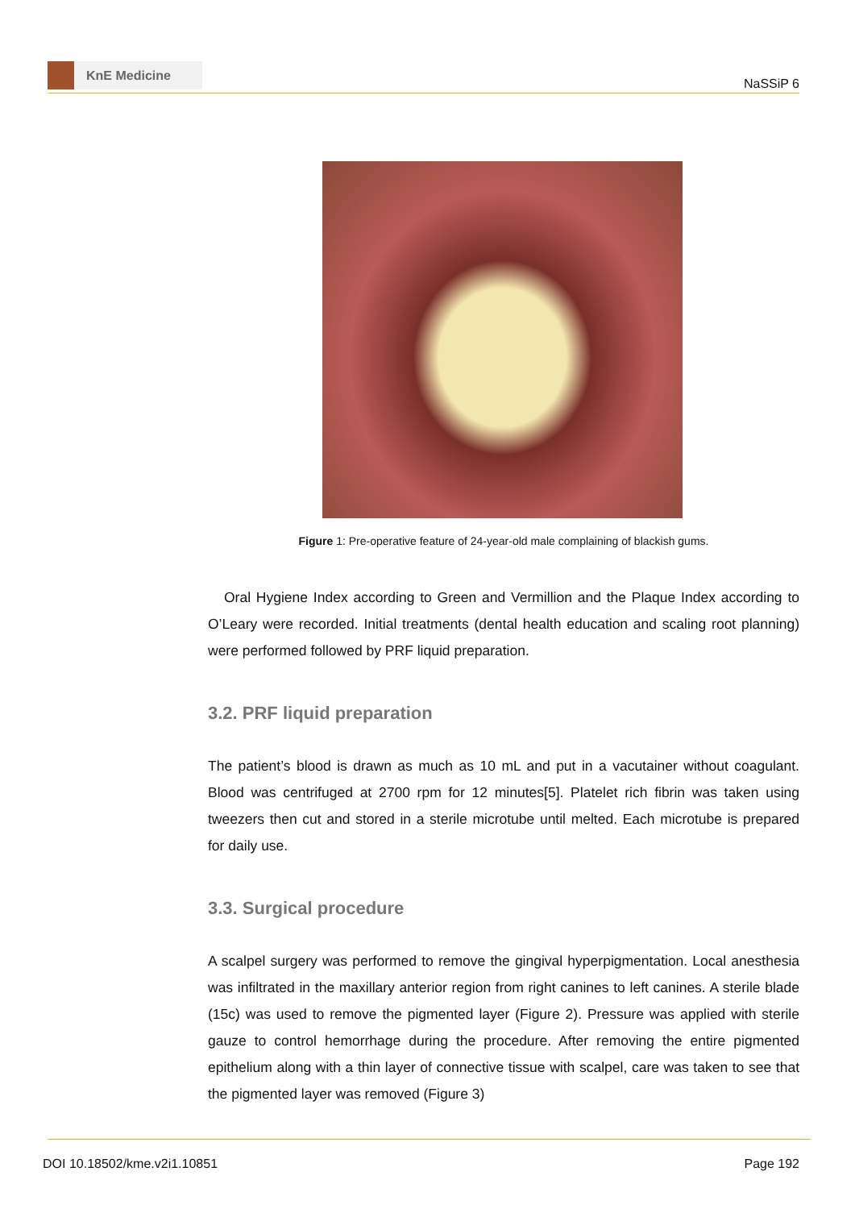KnE Medicine
NaSSiP 6
Figure 1: Pre-operative feature of 24-year-old male complaining of blackish gums.
Oral Hygiene Index according to Green and Vermillion and the Plaque Index according to O’Leary were recorded. Initial treatments (dental health education and scaling root planning) were performed followed by PRF liquid preparation.
3.2. PRF liquid preparation
The patient’s blood is drawn as much as 10 mL and put in a vacutainer without coagulant. Blood was centrifuged at 2700 rpm for 12 minutes[5]. Platelet rich fibrin was taken using tweezers then cut and stored in a sterile microtube until melted. Each microtube is prepared for daily use.
3.3. Surgical procedure
A scalpel surgery was performed to remove the gingival hyperpigmentation. Local anesthesia was infiltrated in the maxillary anterior region from right canines to left canines. A sterile blade (15c) was used to remove the pigmented layer (Figure 2). Pressure was applied with sterile gauze to control hemorrhage during the procedure. After removing the entire pigmented epithelium along with a thin layer of connective tissue with scalpel, care was taken to see that the pigmented layer was removed (Figure 3)
DOI 10.18502/kme.v2i1.10851 Page 192